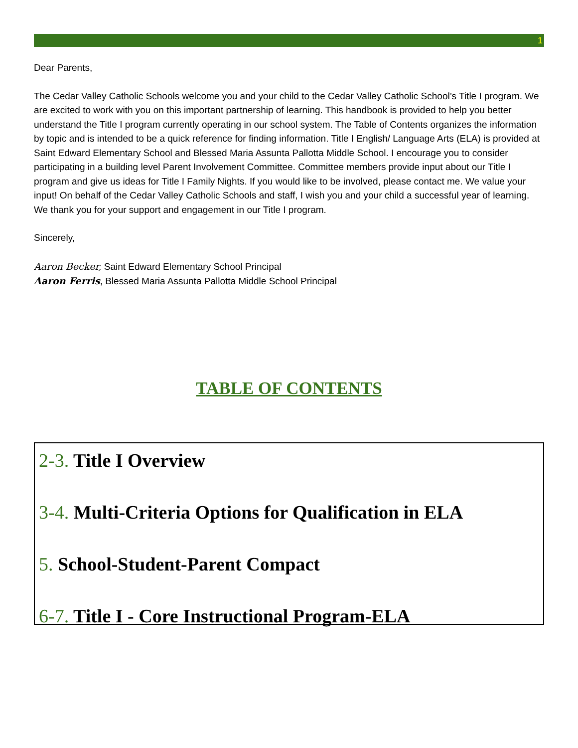1
Dear Parents,
The Cedar Valley Catholic Schools welcome you and your child to the Cedar Valley Catholic School’s Title I program. We are excited to work with you on this important partnership of learning. This handbook is provided to help you better understand the Title I program currently operating in our school system. The Table of Contents organizes the information by topic and is intended to be a quick reference for finding information. Title I English/ Language Arts (ELA) is provided at Saint Edward Elementary School and Blessed Maria Assunta Pallotta Middle School. I encourage you to consider participating in a building level Parent Involvement Committee. Committee members provide input about our Title I program and give us ideas for Title I Family Nights. If you would like to be involved, please contact me. We value your input! On behalf of the Cedar Valley Catholic Schools and staff, I wish you and your child a successful year of learning. We thank you for your support and engagement in our Title I program.
Sincerely,
Aaron Becker, Saint Edward Elementary School Principal
Aaron Ferris, Blessed Maria Assunta Pallotta Middle School Principal
TABLE OF CONTENTS
2-3. Title I Overview
3-4. Multi-Criteria Options for Qualification in ELA
5. School-Student-Parent Compact
6-7. Title I - Core Instructional Program-ELA